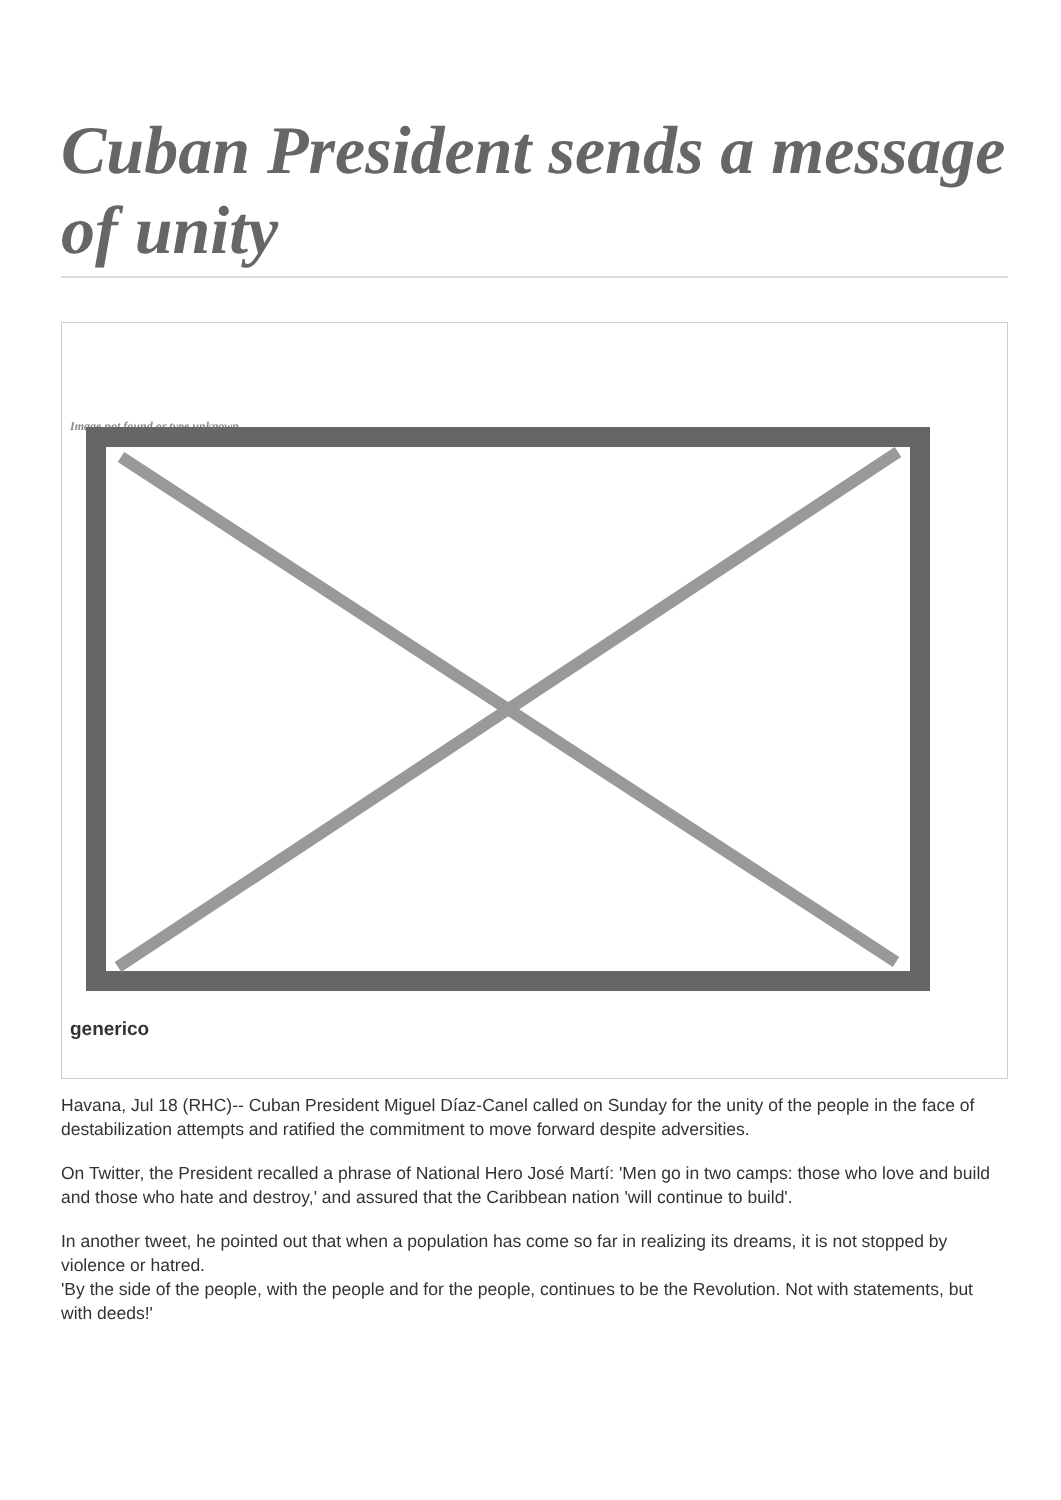Cuban President sends a message of unity
Image not found or type unknown
generico
Havana, Jul 18 (RHC)-- Cuban President Miguel Díaz-Canel called on Sunday for the unity of the people in the face of destabilization attempts and ratified the commitment to move forward despite adversities.
On Twitter, the President recalled a phrase of National Hero José Martí: 'Men go in two camps: those who love and build and those who hate and destroy,' and assured that the Caribbean nation 'will continue to build'.
In another tweet, he pointed out that when a population has come so far in realizing its dreams, it is not stopped by violence or hatred.
'By the side of the people, with the people and for the people, continues to be the Revolution. Not with statements, but with deeds!'